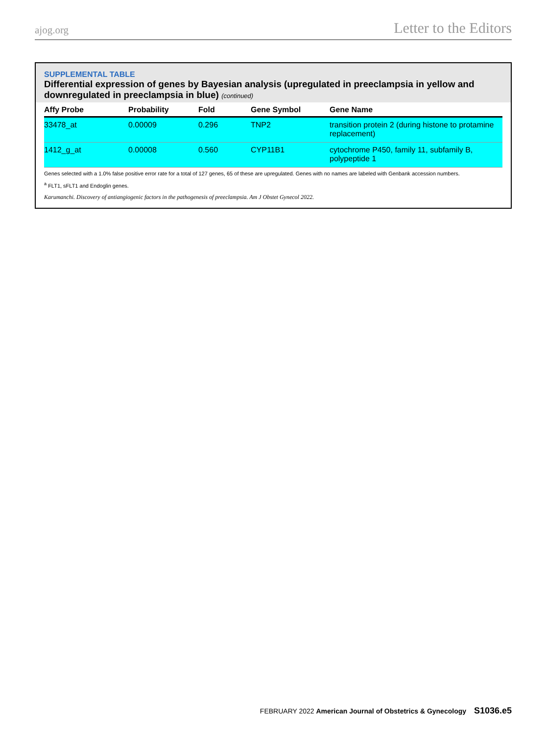ajog.org Letter to the Editors
SUPPLEMENTAL TABLE
Differential expression of genes by Bayesian analysis (upregulated in preeclampsia in yellow and downregulated in preeclampsia in blue) (continued)
| Affy Probe | Probability | Fold | Gene Symbol | Gene Name |
| --- | --- | --- | --- | --- |
| 33478_at | 0.00009 | 0.296 | TNP2 | transition protein 2 (during histone to protamine replacement) |
| 1412_g_at | 0.00008 | 0.560 | CYP11B1 | cytochrome P450, family 11, subfamily B, polypeptide 1 |
Genes selected with a 1.0% false positive error rate for a total of 127 genes, 65 of these are upregulated. Genes with no names are labeled with Genbank accession numbers.
<sup>a</sup> FLT1, sFLT1 and Endoglin genes.
Karumanchi. Discovery of antiangiogenic factors in the pathogenesis of preeclampsia. Am J Obstet Gynecol 2022.
FEBRUARY 2022 American Journal of Obstetrics & Gynecology S1036.e5